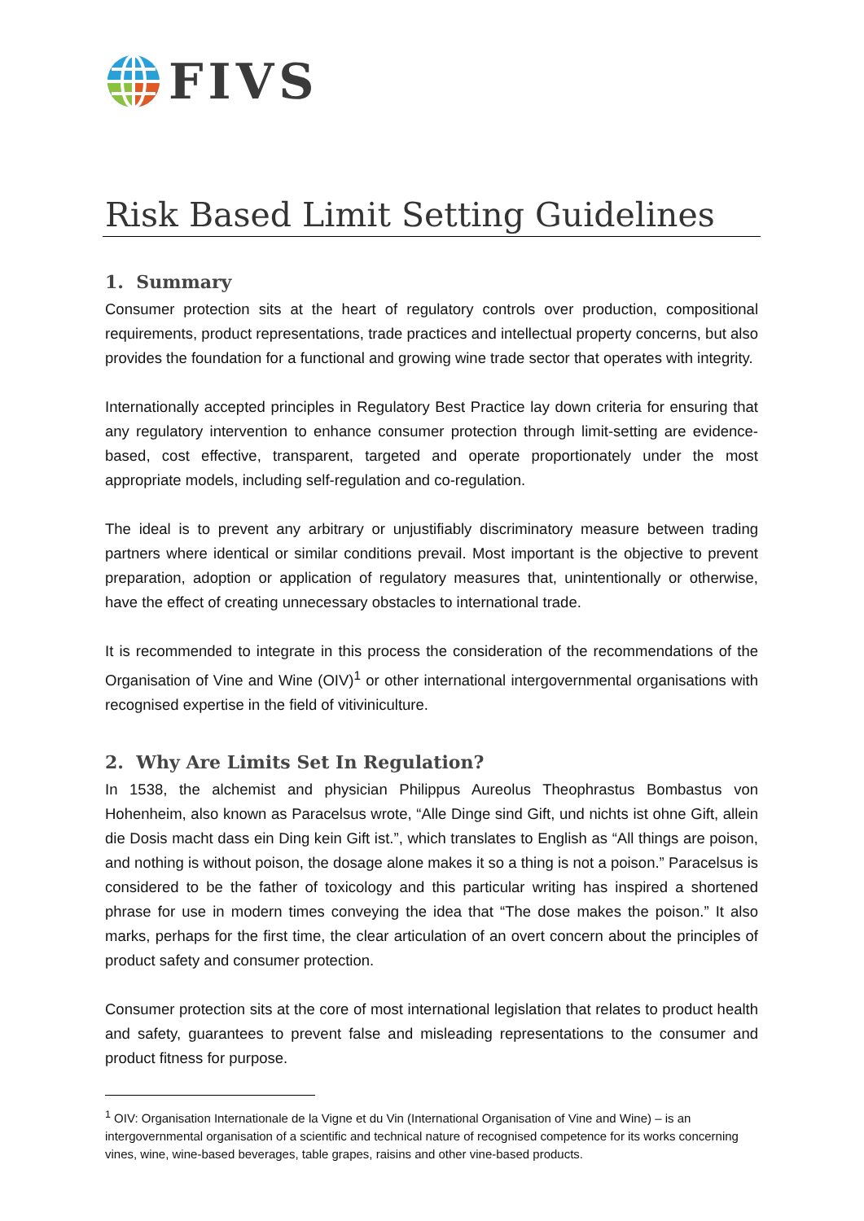FIVS
Risk Based Limit Setting Guidelines
1. Summary
Consumer protection sits at the heart of regulatory controls over production, compositional requirements, product representations, trade practices and intellectual property concerns, but also provides the foundation for a functional and growing wine trade sector that operates with integrity.
Internationally accepted principles in Regulatory Best Practice lay down criteria for ensuring that any regulatory intervention to enhance consumer protection through limit-setting are evidence-based, cost effective, transparent, targeted and operate proportionately under the most appropriate models, including self-regulation and co-regulation.
The ideal is to prevent any arbitrary or unjustifiably discriminatory measure between trading partners where identical or similar conditions prevail. Most important is the objective to prevent preparation, adoption or application of regulatory measures that, unintentionally or otherwise, have the effect of creating unnecessary obstacles to international trade.
It is recommended to integrate in this process the consideration of the recommendations of the Organisation of Vine and Wine (OIV)<sup>1</sup> or other international intergovernmental organisations with recognised expertise in the field of vitiviniculture.
2. Why Are Limits Set In Regulation?
In 1538, the alchemist and physician Philippus Aureolus Theophrastus Bombastus von Hohenheim, also known as Paracelsus wrote, “Alle Dinge sind Gift, und nichts ist ohne Gift, allein die Dosis macht dass ein Ding kein Gift ist.”, which translates to English as “All things are poison, and nothing is without poison, the dosage alone makes it so a thing is not a poison.” Paracelsus is considered to be the father of toxicology and this particular writing has inspired a shortened phrase for use in modern times conveying the idea that “The dose makes the poison.” It also marks, perhaps for the first time, the clear articulation of an overt concern about the principles of product safety and consumer protection.
Consumer protection sits at the core of most international legislation that relates to product health and safety, guarantees to prevent false and misleading representations to the consumer and product fitness for purpose.
<sup>1</sup> OIV: Organisation Internationale de la Vigne et du Vin (International Organisation of Vine and Wine) – is an intergovernmental organisation of a scientific and technical nature of recognised competence for its works concerning vines, wine, wine-based beverages, table grapes, raisins and other vine-based products.